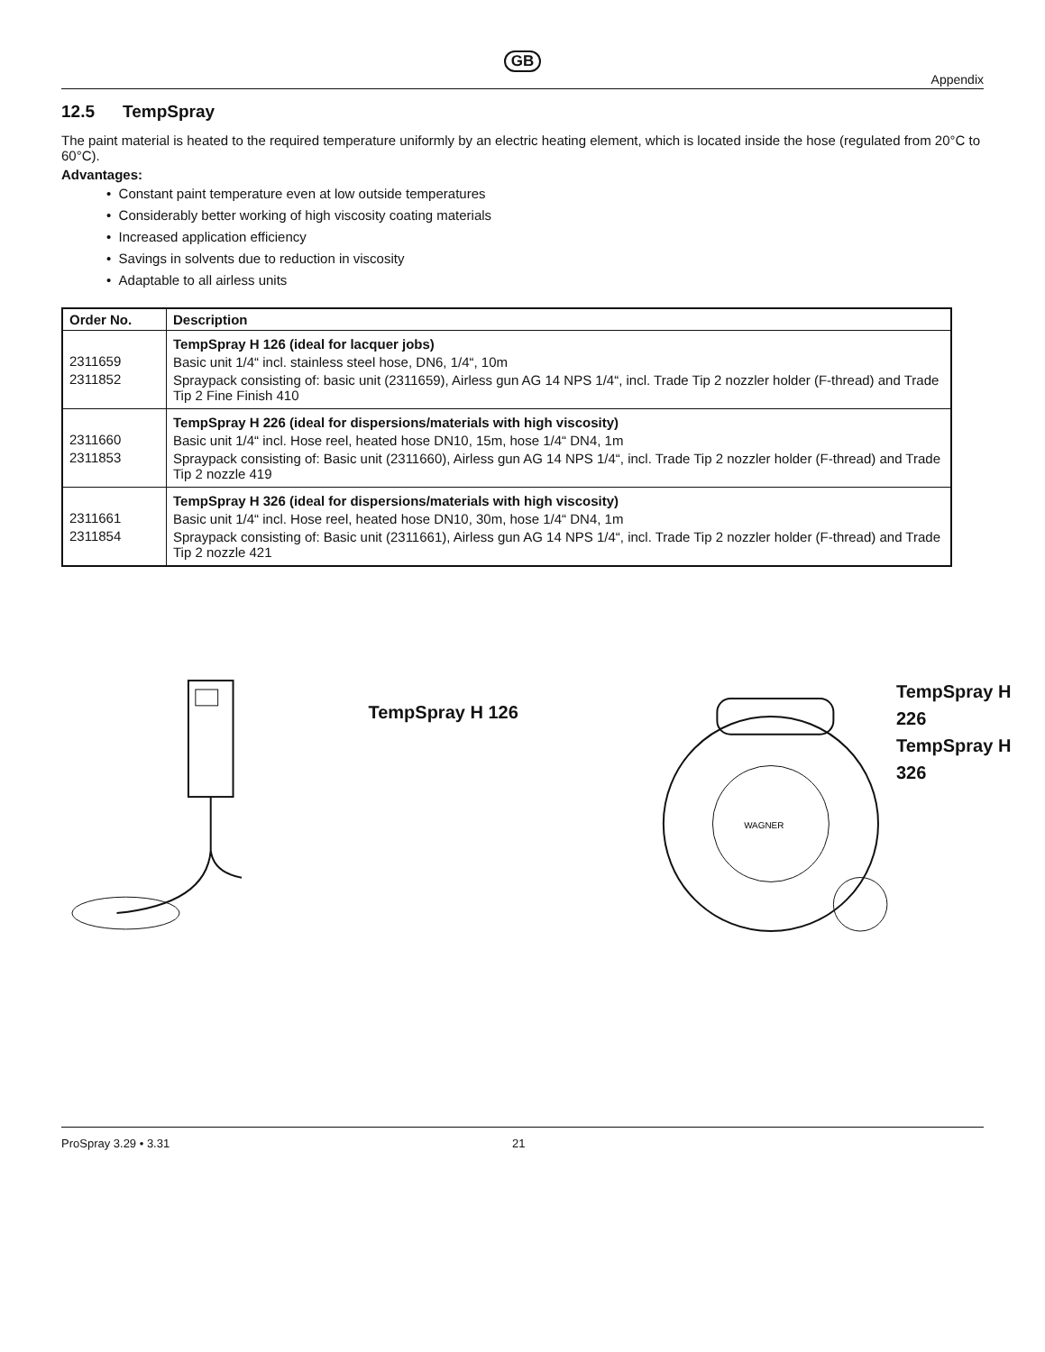GB
Appendix
12.5 TempSpray
The paint material is heated to the required temperature uniformly by an electric heating element, which is located inside the hose (regulated from 20°C to 60°C).
Advantages:
• Constant paint temperature even at low outside temperatures
• Considerably better working of high viscosity coating materials
• Increased application efficiency
• Savings in solvents due to reduction in viscosity
• Adaptable to all airless units
| Order No. | Description |
| --- | --- |
| 2311659 2311852 | TempSpray H 126 (ideal for lacquer jobs) Basic unit 1/4“ incl. stainless steel hose, DN6, 1/4“, 10m Spraypack consisting of: basic unit (2311659), Airless gun AG 14 NPS 1/4“, incl. Trade Tip 2 nozzler holder (F-thread) and Trade Tip 2 Fine Finish 410 |
| 2311660 2311853 | TempSpray H 226 (ideal for dispersions/materials with high viscosity) Basic unit 1/4“ incl. Hose reel, heated hose DN10, 15m, hose 1/4“ DN4, 1m Spraypack consisting of: Basic unit (2311660), Airless gun AG 14 NPS 1/4“, incl. Trade Tip 2 nozzler holder (F-thread) and Trade Tip 2 nozzle 419 |
| 2311661 2311854 | TempSpray H 326 (ideal for dispersions/materials with high viscosity) Basic unit 1/4“ incl. Hose reel, heated hose DN10, 30m, hose 1/4“ DN4, 1m Spraypack consisting of: Basic unit (2311661), Airless gun AG 14 NPS 1/4“, incl. Trade Tip 2 nozzler holder (F-thread) and Trade Tip 2 nozzle 421 |
TempSpray H 126
WAGNER
TempSpray H 226
TempSpray H 326
ProSpray 3.29 • 3.31 21